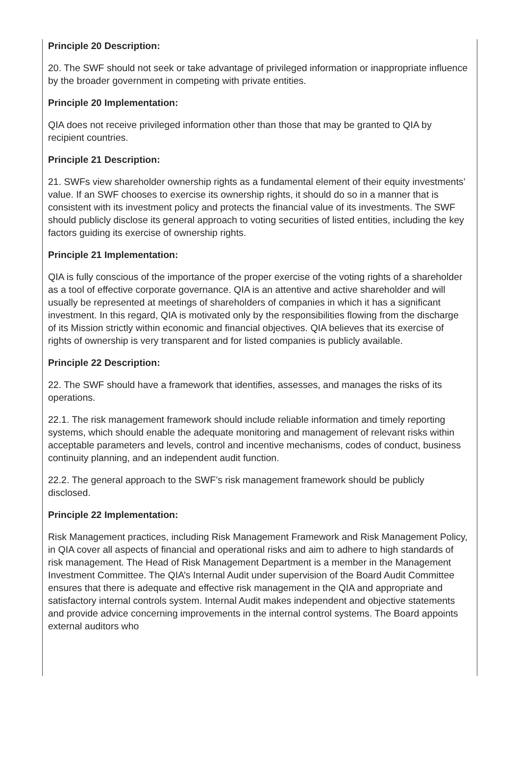Principle 20 Description:
20. The SWF should not seek or take advantage of privileged information or inappropriate influence by the broader government in competing with private entities.
Principle 20 Implementation:
QIA does not receive privileged information other than those that may be granted to QIA by recipient countries.
Principle 21 Description:
21. SWFs view shareholder ownership rights as a fundamental element of their equity investments’ value. If an SWF chooses to exercise its ownership rights, it should do so in a manner that is consistent with its investment policy and protects the financial value of its investments. The SWF should publicly disclose its general approach to voting securities of listed entities, including the key factors guiding its exercise of ownership rights.
Principle 21 Implementation:
QIA is fully conscious of the importance of the proper exercise of the voting rights of a shareholder as a tool of effective corporate governance. QIA is an attentive and active shareholder and will usually be represented at meetings of shareholders of companies in which it has a significant investment. In this regard, QIA is motivated only by the responsibilities flowing from the discharge of its Mission strictly within economic and financial objectives. QIA believes that its exercise of rights of ownership is very transparent and for listed companies is publicly available.
Principle 22 Description:
22. The SWF should have a framework that identifies, assesses, and manages the risks of its operations.
22.1. The risk management framework should include reliable information and timely reporting systems, which should enable the adequate monitoring and management of relevant risks within acceptable parameters and levels, control and incentive mechanisms, codes of conduct, business continuity planning, and an independent audit function.
22.2. The general approach to the SWF’s risk management framework should be publicly disclosed.
Principle 22 Implementation:
Risk Management practices, including Risk Management Framework and Risk Management Policy, in QIA cover all aspects of financial and operational risks and aim to adhere to high standards of risk management. The Head of Risk Management Department is a member in the Management Investment Committee. The QIA’s Internal Audit under supervision of the Board Audit Committee ensures that there is adequate and effective risk management in the QIA and appropriate and satisfactory internal controls system. Internal Audit makes independent and objective statements and provide advice concerning improvements in the internal control systems. The Board appoints external auditors who